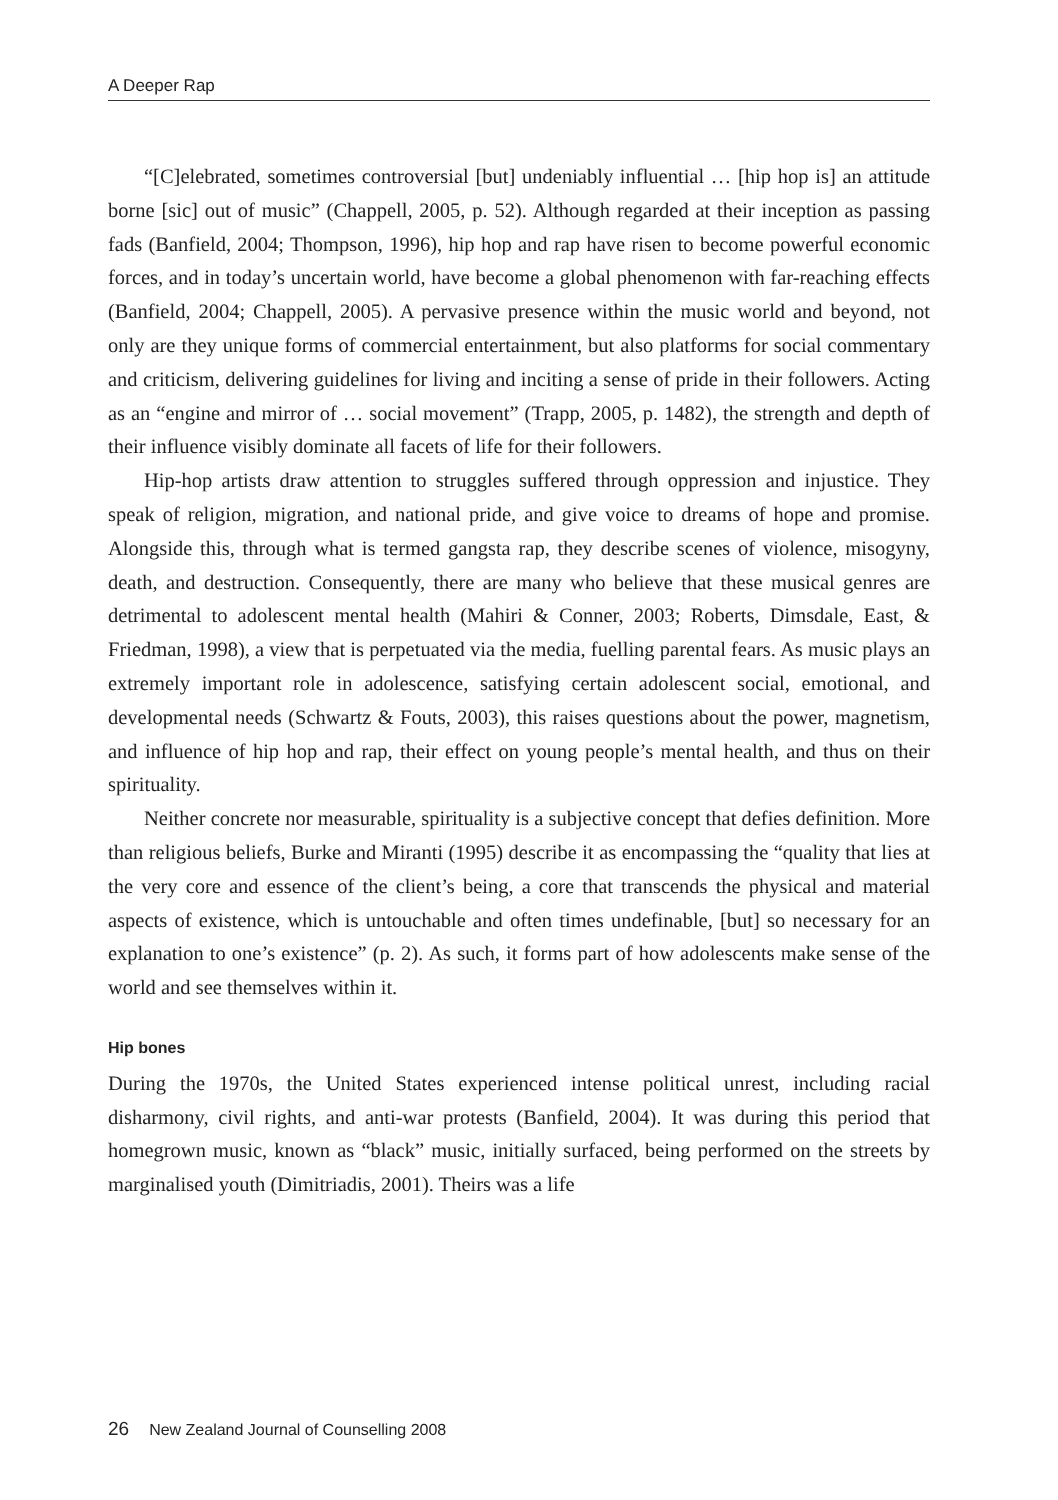A Deeper Rap
“[C]elebrated, sometimes controversial [but] undeniably influential … [hip hop is] an attitude borne [sic] out of music” (Chappell, 2005, p. 52). Although regarded at their inception as passing fads (Banfield, 2004; Thompson, 1996), hip hop and rap have risen to become powerful economic forces, and in today’s uncertain world, have become a global phenomenon with far-reaching effects (Banfield, 2004; Chappell, 2005). A pervasive presence within the music world and beyond, not only are they unique forms of commercial entertainment, but also platforms for social commentary and criticism, delivering guidelines for living and inciting a sense of pride in their followers. Acting as an “engine and mirror of … social movement” (Trapp, 2005, p. 1482), the strength and depth of their influence visibly dominate all facets of life for their followers.
Hip-hop artists draw attention to struggles suffered through oppression and injustice. They speak of religion, migration, and national pride, and give voice to dreams of hope and promise. Alongside this, through what is termed gangsta rap, they describe scenes of violence, misogyny, death, and destruction. Consequently, there are many who believe that these musical genres are detrimental to adolescent mental health (Mahiri & Conner, 2003; Roberts, Dimsdale, East, & Friedman, 1998), a view that is perpetuated via the media, fuelling parental fears. As music plays an extremely important role in adolescence, satisfying certain adolescent social, emotional, and developmental needs (Schwartz & Fouts, 2003), this raises questions about the power, magnetism, and influence of hip hop and rap, their effect on young people’s mental health, and thus on their spirituality.
Neither concrete nor measurable, spirituality is a subjective concept that defies definition. More than religious beliefs, Burke and Miranti (1995) describe it as encompassing the “quality that lies at the very core and essence of the client’s being, a core that transcends the physical and material aspects of existence, which is untouchable and often times undefinable, [but] so necessary for an explanation to one’s existence” (p. 2). As such, it forms part of how adolescents make sense of the world and see themselves within it.
Hip bones
During the 1970s, the United States experienced intense political unrest, including racial disharmony, civil rights, and anti-war protests (Banfield, 2004). It was during this period that homegrown music, known as “black” music, initially surfaced, being performed on the streets by marginalised youth (Dimitriadis, 2001). Theirs was a life
26 New Zealand Journal of Counselling 2008